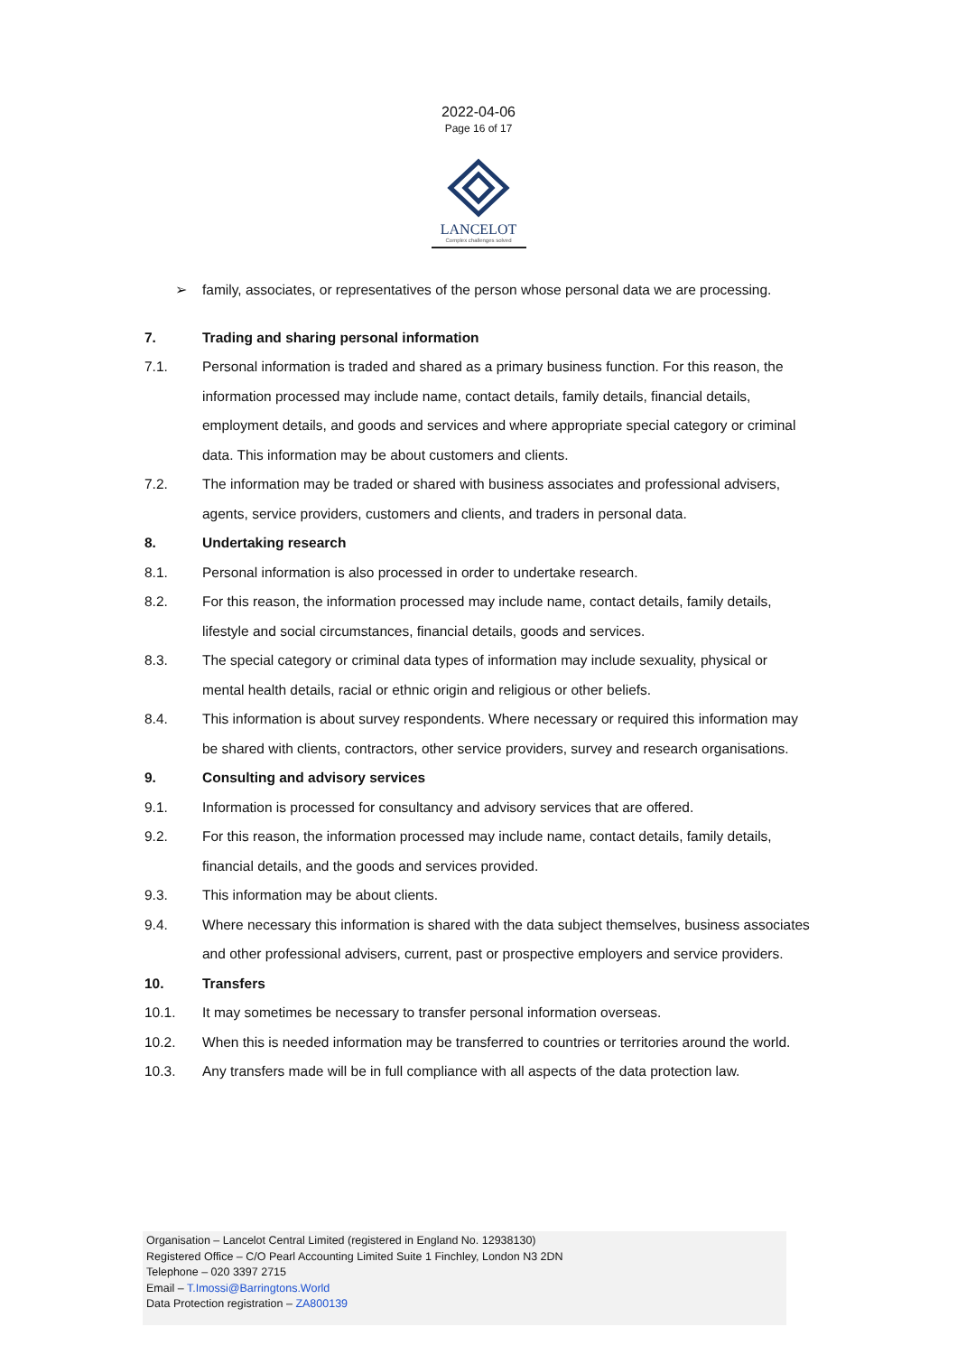2022-04-06
Page 16 of 17
LANCELOT
Complex challenges solved
➢ family, associates, or representatives of the person whose personal data we are processing.
7. Trading and sharing personal information
7.1. Personal information is traded and shared as a primary business function. For this reason, the information processed may include name, contact details, family details, financial details, employment details, and goods and services and where appropriate special category or criminal data. This information may be about customers and clients.
7.2. The information may be traded or shared with business associates and professional advisers, agents, service providers, customers and clients, and traders in personal data.
8. Undertaking research
8.1. Personal information is also processed in order to undertake research.
8.2. For this reason, the information processed may include name, contact details, family details, lifestyle and social circumstances, financial details, goods and services.
8.3. The special category or criminal data types of information may include sexuality, physical or mental health details, racial or ethnic origin and religious or other beliefs.
8.4. This information is about survey respondents. Where necessary or required this information may be shared with clients, contractors, other service providers, survey and research organisations.
9. Consulting and advisory services
9.1. Information is processed for consultancy and advisory services that are offered.
9.2. For this reason, the information processed may include name, contact details, family details, financial details, and the goods and services provided.
9.3. This information may be about clients.
9.4. Where necessary this information is shared with the data subject themselves, business associates and other professional advisers, current, past or prospective employers and service providers.
10. Transfers
10.1. It may sometimes be necessary to transfer personal information overseas.
10.2. When this is needed information may be transferred to countries or territories around the world.
10.3. Any transfers made will be in full compliance with all aspects of the data protection law.
Organisation – Lancelot Central Limited (registered in England No. 12938130)
Registered Office – C/O Pearl Accounting Limited Suite 1 Finchley, London N3 2DN
Telephone – 020 3397 2715
Email – T.Imossi@Barringtons.World
Data Protection registration – ZA800139